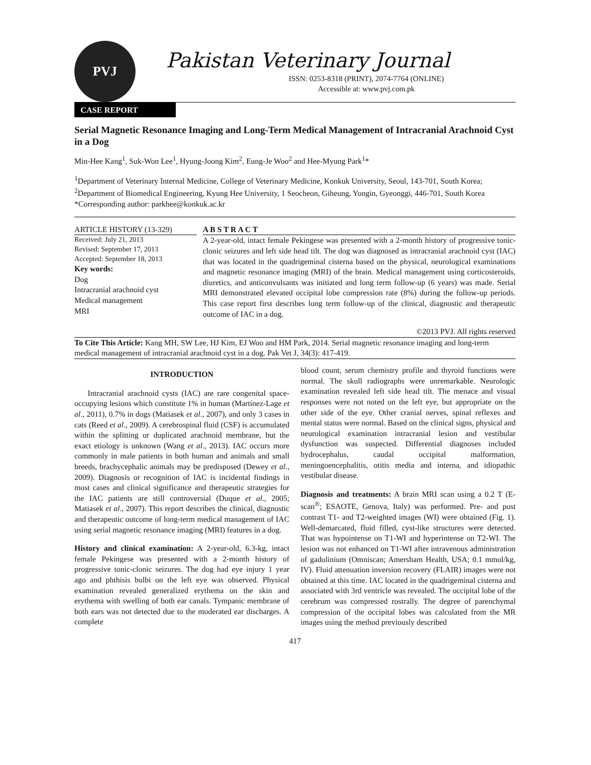PVJ
Pakistan Veterinary Journal
ISSN: 0253-8318 (PRINT), 2074-7764 (ONLINE)
Accessible at: www.pvj.com.pk
CASE REPORT
Serial Magnetic Resonance Imaging and Long-Term Medical Management of Intracranial Arachnoid Cyst in a Dog
Min-Hee Kang<sup>1</sup>, Suk-Won Lee<sup>1</sup>, Hyung-Joong Kim<sup>2</sup>, Eung-Je Woo<sup>2</sup> and Hee-Myung Park<sup>1</sup>*
<sup>1</sup> Department of Veterinary Internal Medicine, College of Veterinary Medicine, Konkuk University, Seoul, 143-701, South Korea; <sup>2</sup>Department of Biomedical Engineering, Kyung Hee University, 1 Seocheon, Giheung, Yongin, Gyeonggi, 446-701, South Korea
*Corresponding author: parkhee@konkuk.ac.kr
ARTICLE HISTORY (13-329)
Received: July 21, 2013
Revised: September 17, 2013
Accepted: September 18, 2013
Key words:
Dog
Intracranial arachnoid cyst
Medical management
MRI
A B S T R A C T
A 2-year-old, intact female Pekingese was presented with a 2-month history of progressive tonic-clonic seizures and left side head tilt. The dog was diagnosed as intracranial arachnoid cyst (IAC) that was located in the quadrigeminal cisterna based on the physical, neurological examinations and magnetic resonance imaging (MRI) of the brain. Medical management using corticosteroids, diuretics, and anticonvulsants was initiated and long term follow-up (6 years) was made. Serial MRI demonstrated elevated occipital lobe compression rate (8%) during the follow-up periods. This case report first describes long term follow-up of the clinical, diagnostic and therapeutic outcome of IAC in a dog.
©2013 PVJ. All rights reserved
To Cite This Article: Kang MH, SW Lee, HJ Kim, EJ Woo and HM Park, 2014. Serial magnetic resonance imaging and long-term medical management of intracranial arachnoid cyst in a dog. Pak Vet J, 34(3): 417-419.
INTRODUCTION
Intracranial arachnoid cysts (IAC) are rare congenital space-occupying lesions which constitute 1% in human (Martínez-Lage et al., 2011), 0.7% in dogs (Matiasek et al., 2007), and only 3 cases in cats (Reed et al., 2009). A cerebrospinal fluid (CSF) is accumulated within the splitting or duplicated arachnoid membrane, but the exact etiology is unknown (Wang et al., 2013). IAC occurs more commonly in male patients in both human and animals and small breeds, brachycephalic animals may be predisposed (Dewey et al., 2009). Diagnosis or recognition of IAC is incidental findings in most cases and clinical significance and therapeutic strategies for the IAC patients are still controversial (Duque et al., 2005; Matiasek et al., 2007). This report describes the clinical, diagnostic and therapeutic outcome of long-term medical management of IAC using serial magnetic resonance imaging (MRI) features in a dog.
History and clinical examination: A 2-year-old, 6.3-kg, intact female Pekingese was presented with a 2-month history of progressive tonic-clonic seizures. The dog had eye injury 1 year ago and phthisis bulbi on the left eye was observed. Physical examination revealed generalized erythema on the skin and erythema with swelling of both ear canals. Tympanic membrane of both ears was not detected due to the moderated ear discharges. A complete
blood count, serum chemistry profile and thyroid functions were normal. The skull radiographs were unremarkable. Neurologic examination revealed left side head tilt. The menace and visual responses were not noted on the left eye, but appropriate on the other side of the eye. Other cranial nerves, spinal reflexes and mental status were normal. Based on the clinical signs, physical and neurological examination intracranial lesion and vestibular dysfunction was suspected. Differential diagnoses included hydrocephalus, caudal occipital malformation, meningoencephalitis, otitis media and interna, and idiopathic vestibular disease.
Diagnosis and treatments: A brain MRI scan using a 0.2 T (E-scan<sup>®</sup>; ESAOTE, Genova, Italy) was performed. Pre- and post contrast T1- and T2-weighted images (WI) were obtained (Fig. 1). Well-demarcated, fluid filled, cyst-like structures were detected. That was hypointense on T1-WI and hyperintense on T2-WI. The lesion was not enhanced on T1-WI after intravenous administration of gadolinium (Omniscan; Amersham Health, USA; 0.1 mmol/kg, IV). Fluid attenuation inversion recovery (FLAIR) images were not obtained at this time. IAC located in the quadrigeminal cisterna and associated with 3rd ventricle was revealed. The occipital lobe of the cerebrum was compressed rostrally. The degree of parenchymal compression of the occipital lobes was calculated from the MR images using the method previously described
417